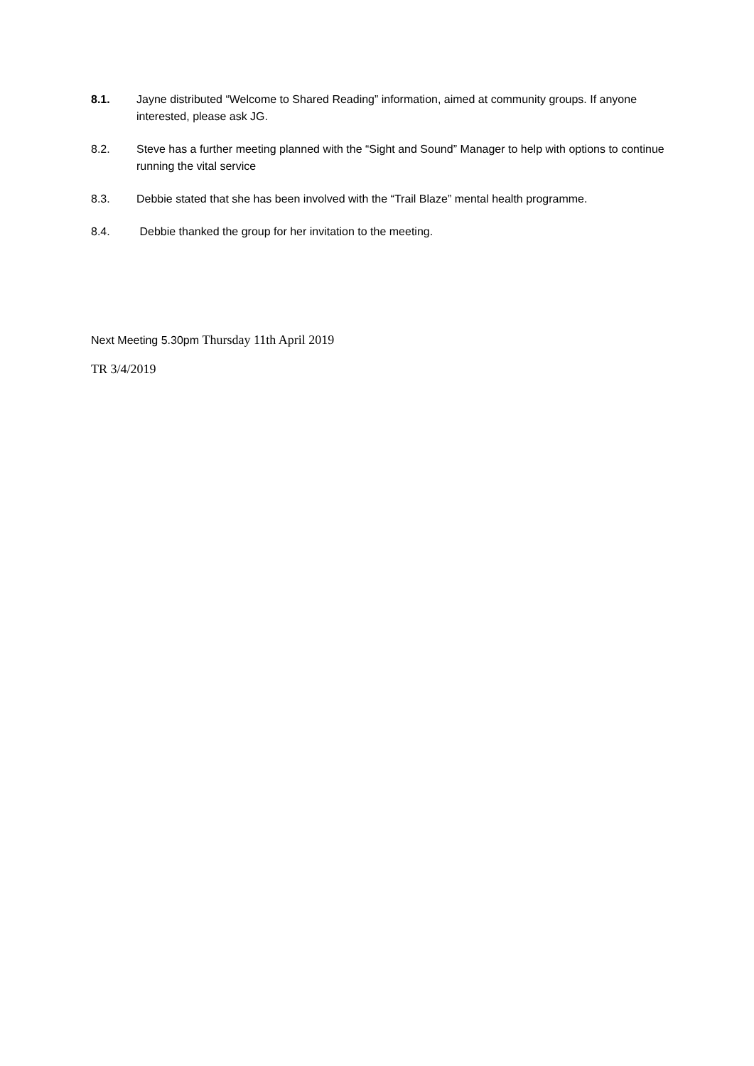8.1. Jayne distributed “Welcome to Shared Reading” information, aimed at community groups. If anyone interested, please ask JG.
8.2. Steve has a further meeting planned with the “Sight and Sound” Manager to help with options to continue running the vital service
8.3. Debbie stated that she has been involved with the “Trail Blaze” mental health programme.
8.4. Debbie thanked the group for her invitation to the meeting.
Next Meeting 5.30pm Thursday 11th April 2019
TR 3/4/2019